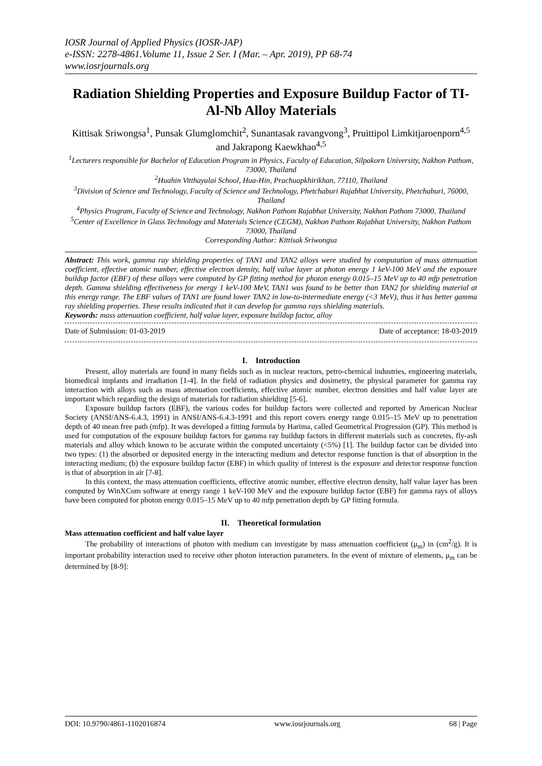IOSR Journal of Applied Physics (IOSR-JAP)
e-ISSN: 2278-4861.Volume 11, Issue 2 Ser. I (Mar. – Apr. 2019), PP 68-74
www.iosrjournals.org
Radiation Shielding Properties and Exposure Buildup Factor of TI-Al-Nb Alloy Materials
Kittisak Sriwongsa<sup>1</sup>, Punsak Glumglomchit<sup>2</sup>, Sunantasak ravangvong<sup>3</sup>, Pruittipol Limkitjaroenporn<sup>4,5</sup> and Jakrapong Kaewkhao<sup>4,5</sup>
<sup>1</sup> Lecturers responsible for Bachelor of Education Program in Physics, Faculty of Education, Silpakorn University, Nakhon Pathom, 73000, Thailand
<sup>2</sup> Huahin Vitthayalai School, Hua-Hin, Prachuapkhirikhan, 77110, Thailand
<sup>3</sup> Division of Science and Technology, Faculty of Science and Technology, Phetchaburi Rajabhat University, Phetchaburi, 76000, Thailand
<sup>4</sup> Physics Program, Faculty of Science and Technology, Nakhon Pathom Rajabhat University, Nakhon Pathom 73000, Thailand
<sup>5</sup> Center of Excellence in Glass Technology and Materials Science (CEGM), Nakhon Pathom Rajabhat University, Nakhon Pathom 73000, Thailand
Corresponding Author: Kittisak Sriwongsa
Abstract: This work, gamma ray shielding properties of TAN1 and TAN2 alloys were studied by computation of mass attenuation coefficient, effective atomic number, effective electron density, half value layer at photon energy 1 keV-100 MeV and the exposure buildup factor (EBF) of these alloys were computed by GP fitting method for photon energy 0.015–15 MeV up to 40 mfp penetration depth. Gamma shielding effectiveness for energy 1 keV-100 MeV, TAN1 was found to be better than TAN2 for shielding material at this energy range. The EBF values of TAN1 are found lower TAN2 in low-to-intermediate energy (<3 MeV), thus it has better gamma ray shielding properties. These results indicated that it can develop for gamma rays shielding materials.
Keywords: mass attenuation coefficient, half value layer, exposure buildup factor, alloy
Date of Submission: 01-03-2019 Date of acceptance: 18-03-2019
I. Introduction
Present, alloy materials are found in many fields such as in nuclear reactors, petro-chemical industries, engineering materials, biomedical implants and irradiation [1-4]. In the field of radiation physics and dosimetry, the physical parameter for gamma ray interaction with alloys such as mass attenuation coefficients, effective atomic number, electron densities and half value layer are important which regarding the design of materials for radiation shielding [5-6].
Exposure buildup factors (EBF), the various codes for buildup factors were collected and reported by American Nuclear Society (ANSI/ANS-6.4.3, 1991) in ANSI/ANS-6.4.3-1991 and this report covers energy range 0.015–15 MeV up to penetration depth of 40 mean free path (mfp). It was developed a fitting formula by Harima, called Geometrical Progression (GP). This method is used for computation of the exposure buildup factors for gamma ray buildup factors in different materials such as concretes, fly-ash materials and alloy which known to be accurate within the computed uncertainty (<5%) [1]. The buildup factor can be divided into two types: (1) the absorbed or deposited energy in the interacting medium and detector response function is that of absorption in the interacting medium; (b) the exposure buildup factor (EBF) in which quality of interest is the exposure and detector response function is that of absorption in air [7-8].
In this context, the mass attenuation coefficients, effective atomic number, effective electron density, half value layer has been computed by WinXCom software at energy range 1 keV-100 MeV and the exposure buildup factor (EBF) for gamma rays of alloys have been computed for photon energy 0.015–15 MeV up to 40 mfp penetration depth by GP fitting formula.
II. Theoretical formulation
Mass attenuation coefficient and half value layer
The probability of interactions of photon with medium can investigate by mass attenuation coefficient (μ<sub>m</sub>) in (cm<sup>2</sup>/g). It is important probability interaction used to receive other photon interaction parameters. In the event of mixture of elements, μ<sub>m</sub> can be determined by [8-9]:
DOI: 10.9790/4861-1102016874 www.iosrjournals.org 68 | Page